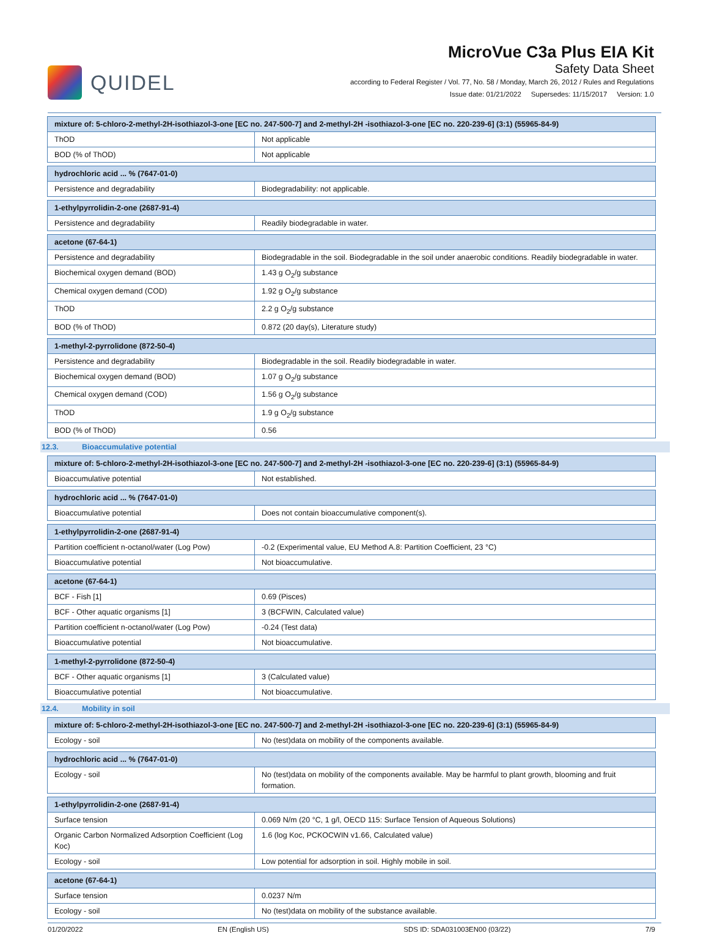QUIDEL
MicroVue C3a Plus EIA Kit
Safety Data Sheet
according to Federal Register / Vol. 77, No. 58 / Monday, March 26, 2012 / Rules and Regulations
Issue date: 01/21/2022 Supersedes: 11/15/2017 Version: 1.0
| mixture of: 5-chloro-2-methyl-2H-isothiazol-3-one [EC no. 247-500-7] and 2-methyl-2H -isothiazol-3-one [EC no. 220-239-6] (3:1) (55965-84-9) | |
| ThOD | Not applicable |
| BOD (% of ThOD) | Not applicable |
| hydrochloric acid ... % (7647-01-0) | |
| Persistence and degradability | Biodegradability: not applicable. |
| 1-ethylpyrrolidin-2-one (2687-91-4) | |
| Persistence and degradability | Readily biodegradable in water. |
| acetone (67-64-1) | |
| Persistence and degradability | Biodegradable in the soil. Biodegradable in the soil under anaerobic conditions. Readily biodegradable in water. |
| Biochemical oxygen demand (BOD) | 1.43 g O<sub>2</sub>/g substance |
| Chemical oxygen demand (COD) | 1.92 g O<sub>2</sub>/g substance |
| ThOD | 2.2 g O<sub>2</sub>/g substance |
| BOD (% of ThOD) | 0.872 (20 day(s), Literature study) |
| 1-methyl-2-pyrrolidone (872-50-4) | |
| Persistence and degradability | Biodegradable in the soil. Readily biodegradable in water. |
| Biochemical oxygen demand (BOD) | 1.07 g O<sub>2</sub>/g substance |
| Chemical oxygen demand (COD) | 1.56 g O<sub>2</sub>/g substance |
| ThOD | 1.9 g O<sub>2</sub>/g substance |
| BOD (% of ThOD) | 0.56 |
12.3. Bioaccumulative potential
| mixture of: 5-chloro-2-methyl-2H-isothiazol-3-one [EC no. 247-500-7] and 2-methyl-2H -isothiazol-3-one [EC no. 220-239-6] (3:1) (55965-84-9) | |
| Bioaccumulative potential | Not established. |
| hydrochloric acid ... % (7647-01-0) | |
| Bioaccumulative potential | Does not contain bioaccumulative component(s). |
| 1-ethylpyrrolidin-2-one (2687-91-4) | |
| Partition coefficient n-octanol/water (Log Pow) | -0.2 (Experimental value, EU Method A.8: Partition Coefficient, 23 °C) |
| Bioaccumulative potential | Not bioaccumulative. |
| acetone (67-64-1) | |
| BCF - Fish [1] | 0.69 (Pisces) |
| BCF - Other aquatic organisms [1] | 3 (BCFWIN, Calculated value) |
| Partition coefficient n-octanol/water (Log Pow) | -0.24 (Test data) |
| Bioaccumulative potential | Not bioaccumulative. |
| 1-methyl-2-pyrrolidone (872-50-4) | |
| BCF - Other aquatic organisms [1] | 3 (Calculated value) |
| Bioaccumulative potential | Not bioaccumulative. |
12.4. Mobility in soil
| mixture of: 5-chloro-2-methyl-2H-isothiazol-3-one [EC no. 247-500-7] and 2-methyl-2H -isothiazol-3-one [EC no. 220-239-6] (3:1) (55965-84-9) | |
| Ecology - soil | No (test)data on mobility of the components available. |
| hydrochloric acid ... % (7647-01-0) | |
| Ecology - soil | No (test)data on mobility of the components available. May be harmful to plant growth, blooming and fruit formation. |
| 1-ethylpyrrolidin-2-one (2687-91-4) | |
| Surface tension | 0.069 N/m (20 °C, 1 g/l, OECD 115: Surface Tension of Aqueous Solutions) |
| Organic Carbon Normalized Adsorption Coefficient (Log Koc) | 1.6 (log Koc, PCKOCWIN v1.66, Calculated value) |
| Ecology - soil | Low potential for adsorption in soil. Highly mobile in soil. |
| acetone (67-64-1) | |
| Surface tension | 0.0237 N/m |
| Ecology - soil | No (test)data on mobility of the substance available. |
01/20/2022 EN (English US) SDS ID: SDA031003EN00 (03/22) 7/9